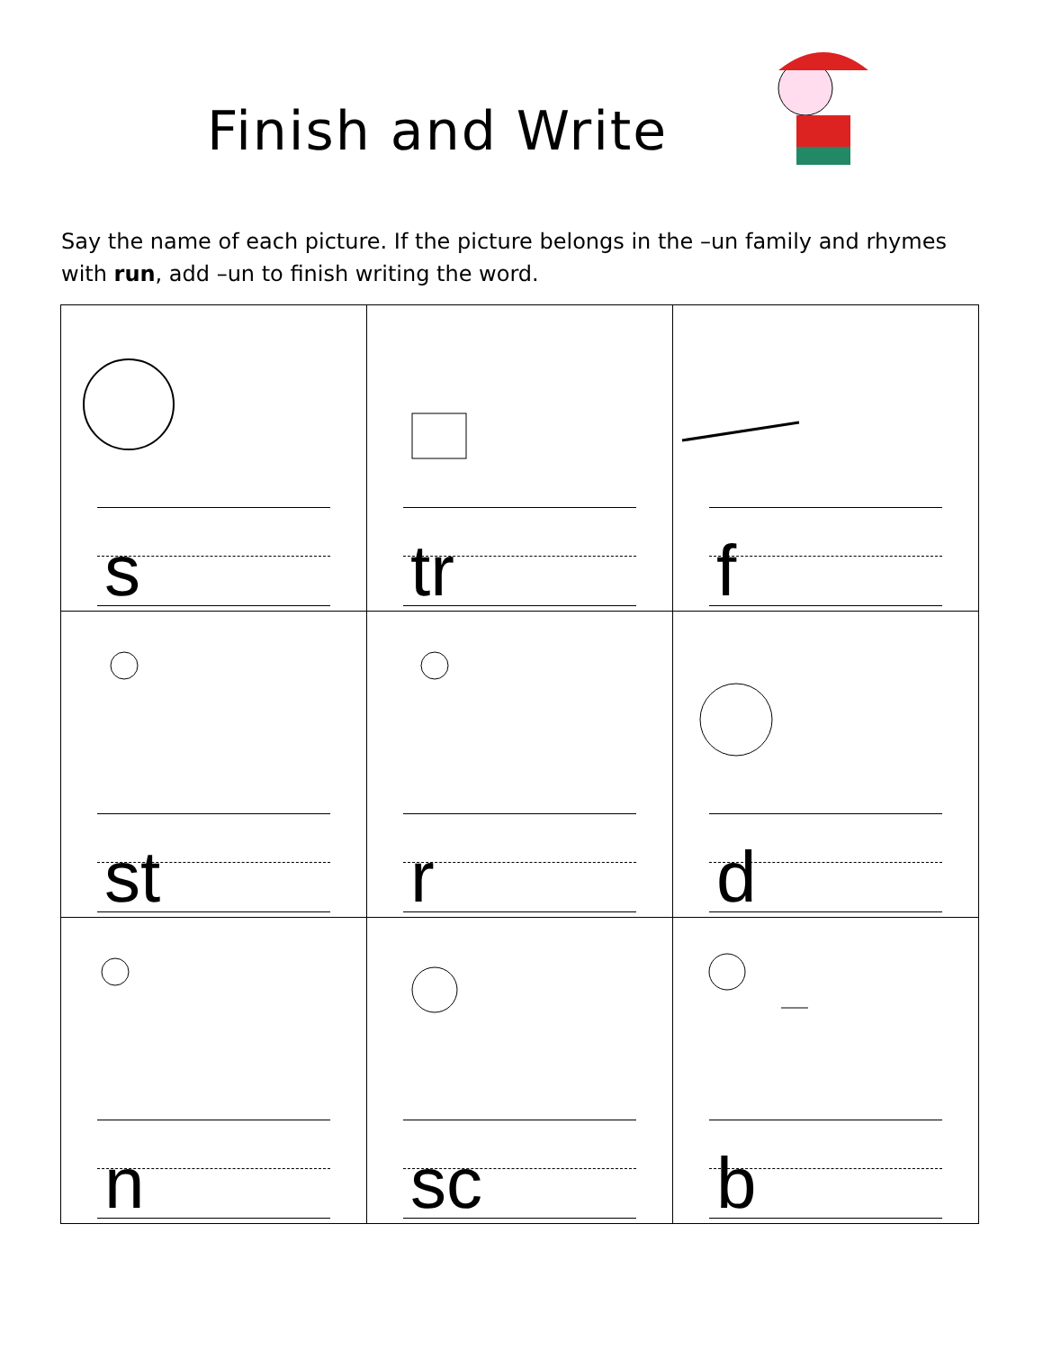Finish and Write
Say the name of each picture. If the picture belongs in the –un family and rhymes with run, add –un to finish writing the word.
| s | tr | f |
| st | r | d |
| n | sc | b |